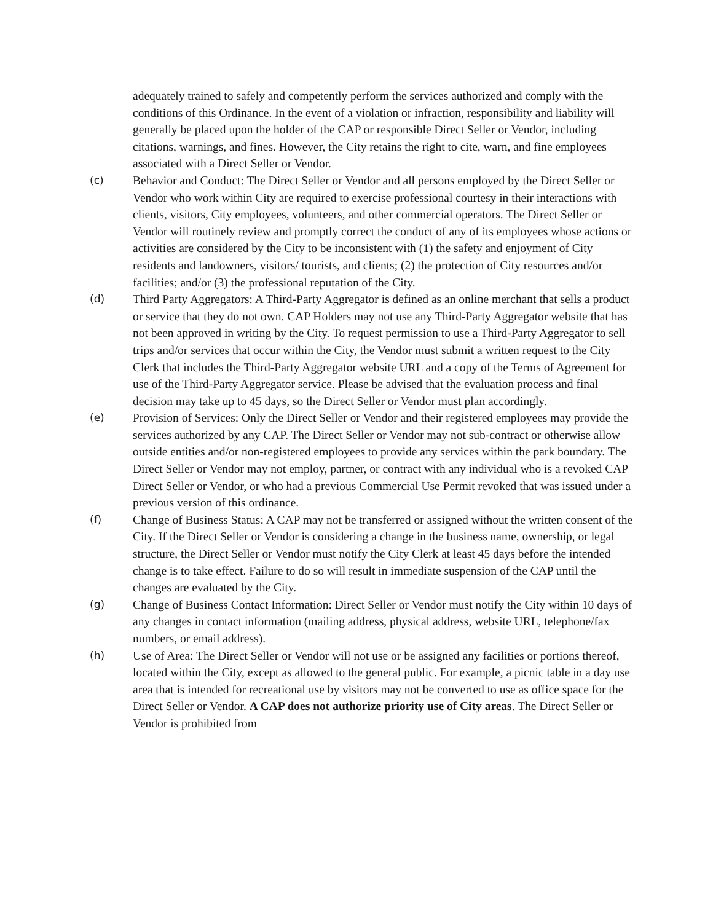adequately trained to safely and competently perform the services authorized and comply with the conditions of this Ordinance. In the event of a violation or infraction, responsibility and liability will generally be placed upon the holder of the CAP or responsible Direct Seller or Vendor, including citations, warnings, and fines. However, the City retains the right to cite, warn, and fine employees associated with a Direct Seller or Vendor.
(c) Behavior and Conduct: The Direct Seller or Vendor and all persons employed by the Direct Seller or Vendor who work within City are required to exercise professional courtesy in their interactions with clients, visitors, City employees, volunteers, and other commercial operators. The Direct Seller or Vendor will routinely review and promptly correct the conduct of any of its employees whose actions or activities are considered by the City to be inconsistent with (1) the safety and enjoyment of City residents and landowners, visitors/ tourists, and clients; (2) the protection of City resources and/or facilities; and/or (3) the professional reputation of the City.
(d) Third Party Aggregators: A Third-Party Aggregator is defined as an online merchant that sells a product or service that they do not own. CAP Holders may not use any Third-Party Aggregator website that has not been approved in writing by the City. To request permission to use a Third-Party Aggregator to sell trips and/or services that occur within the City, the Vendor must submit a written request to the City Clerk that includes the Third-Party Aggregator website URL and a copy of the Terms of Agreement for use of the Third-Party Aggregator service. Please be advised that the evaluation process and final decision may take up to 45 days, so the Direct Seller or Vendor must plan accordingly.
(e) Provision of Services: Only the Direct Seller or Vendor and their registered employees may provide the services authorized by any CAP. The Direct Seller or Vendor may not sub-contract or otherwise allow outside entities and/or non-registered employees to provide any services within the park boundary. The Direct Seller or Vendor may not employ, partner, or contract with any individual who is a revoked CAP Direct Seller or Vendor, or who had a previous Commercial Use Permit revoked that was issued under a previous version of this ordinance.
(f) Change of Business Status: A CAP may not be transferred or assigned without the written consent of the City. If the Direct Seller or Vendor is considering a change in the business name, ownership, or legal structure, the Direct Seller or Vendor must notify the City Clerk at least 45 days before the intended change is to take effect. Failure to do so will result in immediate suspension of the CAP until the changes are evaluated by the City.
(g) Change of Business Contact Information: Direct Seller or Vendor must notify the City within 10 days of any changes in contact information (mailing address, physical address, website URL, telephone/fax numbers, or email address).
(h) Use of Area: The Direct Seller or Vendor will not use or be assigned any facilities or portions thereof, located within the City, except as allowed to the general public. For example, a picnic table in a day use area that is intended for recreational use by visitors may not be converted to use as office space for the Direct Seller or Vendor. A CAP does not authorize priority use of City areas. The Direct Seller or Vendor is prohibited from